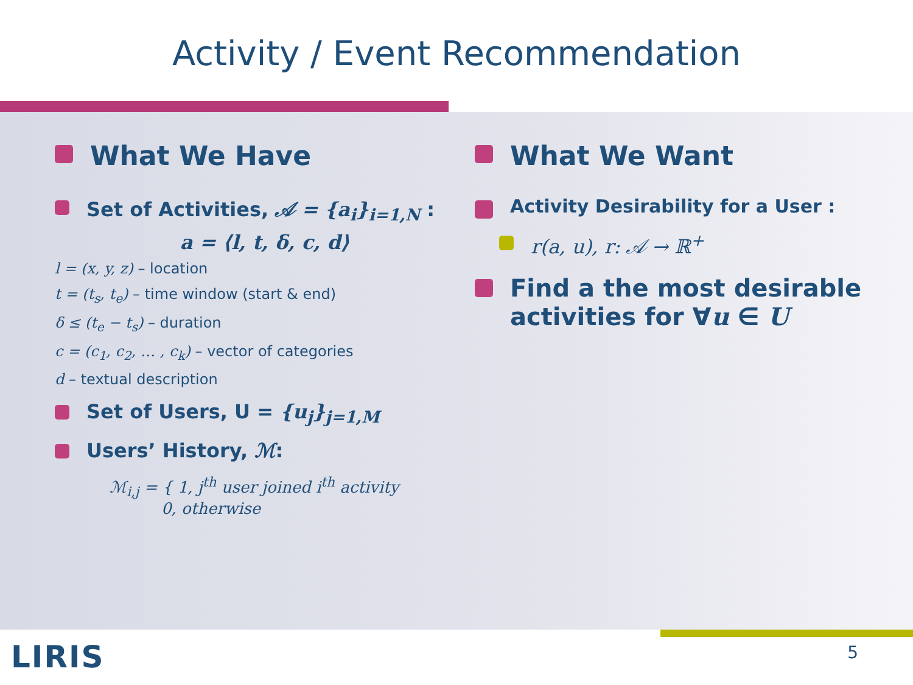Activity / Event Recommendation
What We Have
Set of Activities, 𝒜 = {a<sub>i</sub>}<sub>i=1,N</sub> :
a = ⟨l, t, δ, c, d⟩
l = (x, y, z) – location
t = (t<sub>s</sub>, t<sub>e</sub>) – time window (start & end)
δ ≤ (t<sub>e</sub> − t<sub>s</sub>) – duration
c = (c<sub>1</sub>, c<sub>2</sub>, … , c<sub>k</sub>) – vector of categories
d – textual description
Set of Users, U = {u<sub>j</sub>}<sub>j=1,M</sub>
Users’ History, ℳ:
ℳ<sub>i,j</sub> = { 1, j<sup>th</sup> user joined i<sup>th</sup> activity
0, otherwise
What We Want
Activity Desirability for a User :
r(a, u), r: 𝒜 → ℝ<sup>+</sup>
Find a the most desirable activities for ∀u ∈ U
LIRIS 5